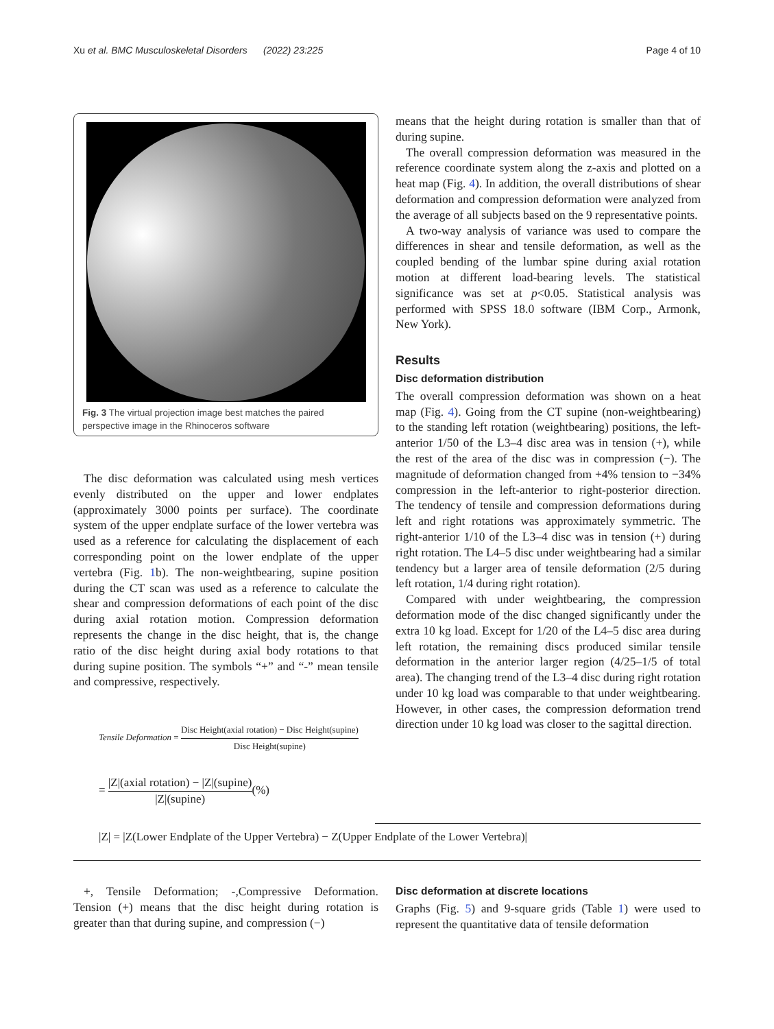Xu et al. BMC Musculoskeletal Disorders (2022) 23:225
Page 4 of 10
Fig. 3 The virtual projection image best matches the paired perspective image in the Rhinoceros software
The disc deformation was calculated using mesh vertices evenly distributed on the upper and lower endplates (approximately 3000 points per surface). The coordinate system of the upper endplate surface of the lower vertebra was used as a reference for calculating the displacement of each corresponding point on the lower endplate of the upper vertebra (Fig. 1b). The non-weightbearing, supine position during the CT scan was used as a reference to calculate the shear and compression deformations of each point of the disc during axial rotation motion. Compression deformation represents the change in the disc height, that is, the change ratio of the disc height during axial body rotations to that during supine position. The symbols “+” and “-” mean tensile and compressive, respectively.
Tensile Deformation = Disc Height(axial rotation) − Disc Height(supine) Disc Height(supine)
= |Z|(axial rotation) − |Z|(supine) |Z|(supine)(%)
means that the height during rotation is smaller than that of during supine.
The overall compression deformation was measured in the reference coordinate system along the z-axis and plotted on a heat map (Fig. 4). In addition, the overall distributions of shear deformation and compression deformation were analyzed from the average of all subjects based on the 9 representative points.
A two-way analysis of variance was used to compare the differences in shear and tensile deformation, as well as the coupled bending of the lumbar spine during axial rotation motion at different load-bearing levels. The statistical significance was set at p<0.05. Statistical analysis was performed with SPSS 18.0 software (IBM Corp., Armonk, New York).
Results
Disc deformation distribution
The overall compression deformation was shown on a heat map (Fig. 4). Going from the CT supine (non-weightbearing) to the standing left rotation (weightbearing) positions, the left-anterior 1/50 of the L3–4 disc area was in tension (+), while the rest of the area of the disc was in compression (−). The magnitude of deformation changed from +4% tension to −34% compression in the left-anterior to right-posterior direction. The tendency of tensile and compression deformations during left and right rotations was approximately symmetric. The right-anterior 1/10 of the L3–4 disc was in tension (+) during right rotation. The L4–5 disc under weightbearing had a similar tendency but a larger area of tensile deformation (2/5 during left rotation, 1/4 during right rotation).
Compared with under weightbearing, the compression deformation mode of the disc changed significantly under the extra 10 kg load. Except for 1/20 of the L4–5 disc area during left rotation, the remaining discs produced similar tensile deformation in the anterior larger region (4/25–1/5 of total area). The changing trend of the L3–4 disc during right rotation under 10 kg load was comparable to that under weightbearing. However, in other cases, the compression deformation trend direction under 10 kg load was closer to the sagittal direction.
|Z| = |Z(Lower Endplate of the Upper Vertebra) − Z(Upper Endplate of the Lower Vertebra)|
+, Tensile Deformation; -,Compressive Deformation. Tension (+) means that the disc height during rotation is greater than that during supine, and compression (−)
Disc deformation at discrete locations
Graphs (Fig. 5) and 9-square grids (Table 1) were used to represent the quantitative data of tensile deformation